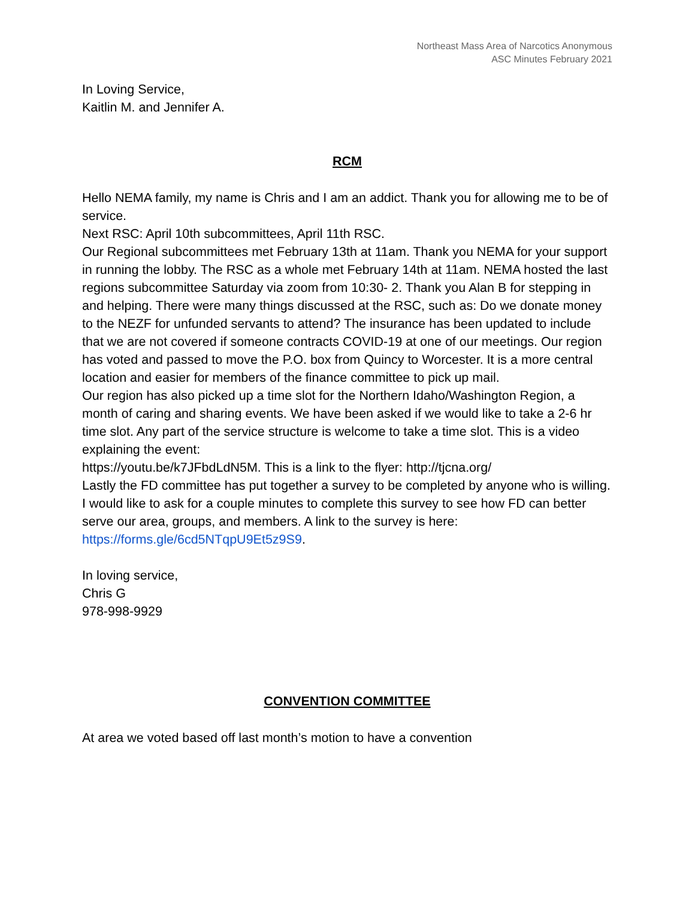Northeast Mass Area of Narcotics Anonymous
ASC Minutes February 2021
In Loving Service,
Kaitlin M. and Jennifer A.
RCM
Hello NEMA family, my name is Chris and I am an addict. Thank you for allowing me to be of service.
Next RSC: April 10th subcommittees, April 11th RSC.
Our Regional subcommittees met February 13th at 11am. Thank you NEMA for your support in running the lobby. The RSC as a whole met February 14th at 11am. NEMA hosted the last regions subcommittee Saturday via zoom from 10:30- 2. Thank you Alan B for stepping in and helping. There were many things discussed at the RSC, such as: Do we donate money to the NEZF for unfunded servants to attend? The insurance has been updated to include that we are not covered if someone contracts COVID-19 at one of our meetings. Our region has voted and passed to move the P.O. box from Quincy to Worcester. It is a more central location and easier for members of the finance committee to pick up mail.
Our region has also picked up a time slot for the Northern Idaho/Washington Region, a month of caring and sharing events. We have been asked if we would like to take a 2-6 hr time slot. Any part of the service structure is welcome to take a time slot. This is a video explaining the event:
https://youtu.be/k7JFbdLdN5M. This is a link to the flyer: http://tjcna.org/
Lastly the FD committee has put together a survey to be completed by anyone who is willing. I would like to ask for a couple minutes to complete this survey to see how FD can better serve our area, groups, and members. A link to the survey is here: https://forms.gle/6cd5NTqpU9Et5z9S9.
In loving service,
Chris G
978-998-9929
CONVENTION COMMITTEE
At area we voted based off last month’s motion to have a convention